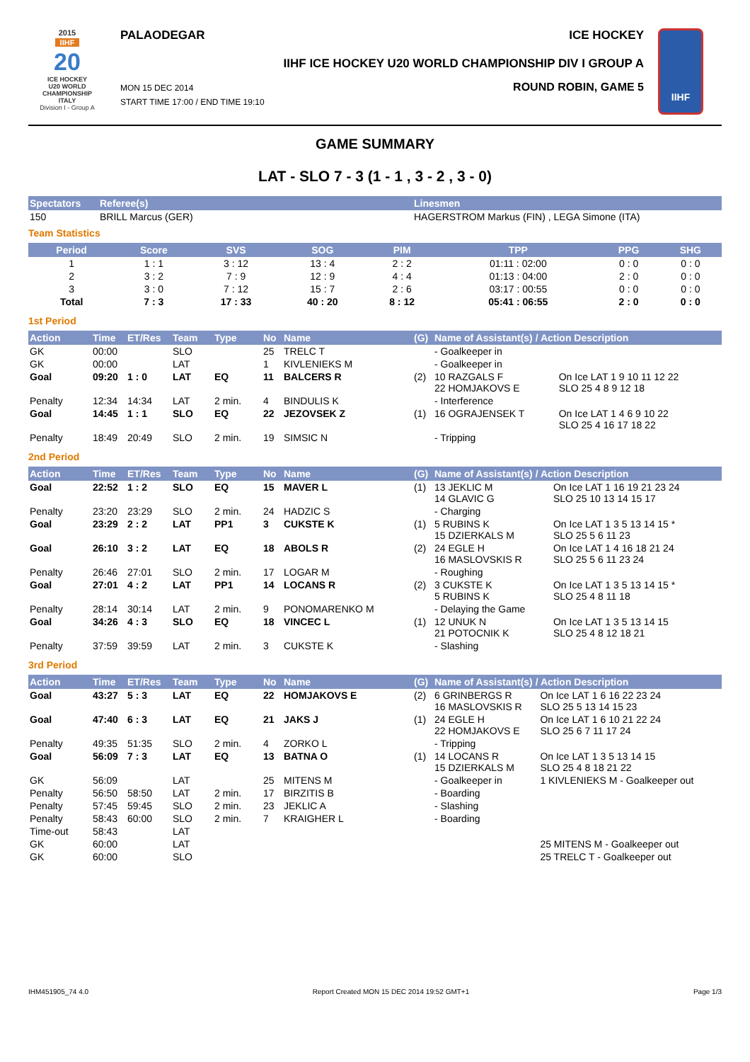2015
IIHF
20
ICE HOCKEY
U20 WORLD
CHAMPIONSHIP
ITALY
Division I - Group A
PALAODEGAR ICE HOCKEY
IIHF ICE HOCKEY U20 WORLD CHAMPIONSHIP DIV I GROUP A
MON 15 DEC 2014
START TIME 17:00 / END TIME 19:10 ROUND ROBIN, GAME 5
IIHF
GAME SUMMARY
LAT - SLO 7 - 3 (1 - 1 , 3 - 2 , 3 - 0)
| Spectators | Referee(s) | Linesmen |
| --- | --- | --- |
| 150 | BRILL Marcus (GER) | HAGERSTROM Markus (FIN) , LEGA Simone (ITA) |
Team Statistics
| Period | Score | SVS | SOG | PIM | TPP | PPG | SHG |
| --- | --- | --- | --- | --- | --- | --- | --- |
| 1 | 1 : 1 | 3 : 12 | 13 : 4 | 2 : 2 | 01:11 : 02:00 | 0 : 0 | 0 : 0 |
| 2 | 3 : 2 | 7 : 9 | 12 : 9 | 4 : 4 | 01:13 : 04:00 | 2 : 0 | 0 : 0 |
| 3 | 3 : 0 | 7 : 12 | 15 : 7 | 2 : 6 | 03:17 : 00:55 | 0 : 0 | 0 : 0 |
| Total | 7 : 3 | 17 : 33 | 40 : 20 | 8 : 12 | 05:41 : 06:55 | 2 : 0 | 0 : 0 |
1st Period
| Action | Time | ET/Res | Team | Type | No | Name | (G) | Name of Assistant(s) / Action Description | |
| --- | --- | --- | --- | --- | --- | --- | --- | --- | --- |
| GK | 00:00 | | SLO | | 25 | TRELC T | | - Goalkeeper in | |
| GK | 00:00 | | LAT | | 1 | KIVLENIEKS M | | - Goalkeeper in | |
| Goal | 09:20 | 1 : 0 | LAT | EQ | 11 | BALCERS R | (2) | 10 RAZGALS F 22 HOMJAKOVS E | On Ice LAT 1 9 10 11 12 22 SLO 25 4 8 9 12 18 |
| Penalty | 12:34 | 14:34 | LAT | 2 min. | 4 | BINDULIS K | | - Interference | |
| Goal | 14:45 | 1 : 1 | SLO | EQ | 22 | JEZOVSEK Z | (1) | 16 OGRAJENSEK T | On Ice LAT 1 4 6 9 10 22 SLO 25 4 16 17 18 22 |
| Penalty | 18:49 | 20:49 | SLO | 2 min. | 19 | SIMSIC N | | - Tripping | |
2nd Period
| Action | Time | ET/Res | Team | Type | No | Name | (G) | Name of Assistant(s) / Action Description | |
| --- | --- | --- | --- | --- | --- | --- | --- | --- | --- |
| Goal | 22:52 | 1 : 2 | SLO | EQ | 15 | MAVER L | (1) | 13 JEKLIC M 14 GLAVIC G | On Ice LAT 1 16 19 21 23 24 SLO 25 10 13 14 15 17 |
| Penalty | 23:20 | 23:29 | SLO | 2 min. | 24 | HADZIC S | | - Charging | |
| Goal | 23:29 | 2 : 2 | LAT | PP1 | 3 | CUKSTE K | (1) | 5 RUBINS K 15 DZIERKALS M | On Ice LAT 1 3 5 13 14 15 * SLO 25 5 6 11 23 |
| Goal | 26:10 | 3 : 2 | LAT | EQ | 18 | ABOLS R | (2) | 24 EGLE H 16 MASLOVSKIS R | On Ice LAT 1 4 16 18 21 24 SLO 25 5 6 11 23 24 |
| Penalty | 26:46 | 27:01 | SLO | 2 min. | 17 | LOGAR M | | - Roughing | |
| Goal | 27:01 | 4 : 2 | LAT | PP1 | 14 | LOCANS R | (2) | 3 CUKSTE K 5 RUBINS K | On Ice LAT 1 3 5 13 14 15 * SLO 25 4 8 11 18 |
| Penalty | 28:14 | 30:14 | LAT | 2 min. | 9 | PONOMARENKO M | | - Delaying the Game | |
| Goal | 34:26 | 4 : 3 | SLO | EQ | 18 | VINCEC L | (1) | 12 UNUK N 21 POTOCNIK K | On Ice LAT 1 3 5 13 14 15 SLO 25 4 8 12 18 21 |
| Penalty | 37:59 | 39:59 | LAT | 2 min. | 3 | CUKSTE K | | - Slashing | |
3rd Period
| Action | Time | ET/Res | Team | Type | No | Name | (G) | Name of Assistant(s) / Action Description | |
| --- | --- | --- | --- | --- | --- | --- | --- | --- | --- |
| Goal | 43:27 | 5 : 3 | LAT | EQ | 22 | HOMJAKOVS E | (2) | 6 GRINBERGS R 16 MASLOVSKIS R | On Ice LAT 1 6 16 22 23 24 SLO 25 5 13 14 15 23 |
| Goal | 47:40 | 6 : 3 | LAT | EQ | 21 | JAKS J | (1) | 24 EGLE H 22 HOMJAKOVS E | On Ice LAT 1 6 10 21 22 24 SLO 25 6 7 11 17 24 |
| Penalty | 49:35 | 51:35 | SLO | 2 min. | 4 | ZORKO L | | - Tripping | |
| Goal | 56:09 | 7 : 3 | LAT | EQ | 13 | BATNA O | (1) | 14 LOCANS R 15 DZIERKALS M | On Ice LAT 1 3 5 13 14 15 SLO 25 4 8 18 21 22 |
| GK | 56:09 | | LAT | | 25 | MITENS M | | - Goalkeeper in | 1 KIVLENIEKS M - Goalkeeper out |
| Penalty | 56:50 | 58:50 | LAT | 2 min. | 17 | BIRZITIS B | | - Boarding | |
| Penalty | 57:45 | 59:45 | SLO | 2 min. | 23 | JEKLIC A | | - Slashing | |
| Penalty | 58:43 | 60:00 | SLO | 2 min. | 7 | KRAIGHER L | | - Boarding | |
| Time-out | 58:43 | | LAT | | | | | | |
| GK | 60:00 | | LAT | | | | | | 25 MITENS M - Goalkeeper out |
| GK | 60:00 | | SLO | | | | | | 25 TRELC T - Goalkeeper out |
IHM451905_74 4.0 Report Created MON 15 DEC 2014 19:52 GMT+1 Page 1/3